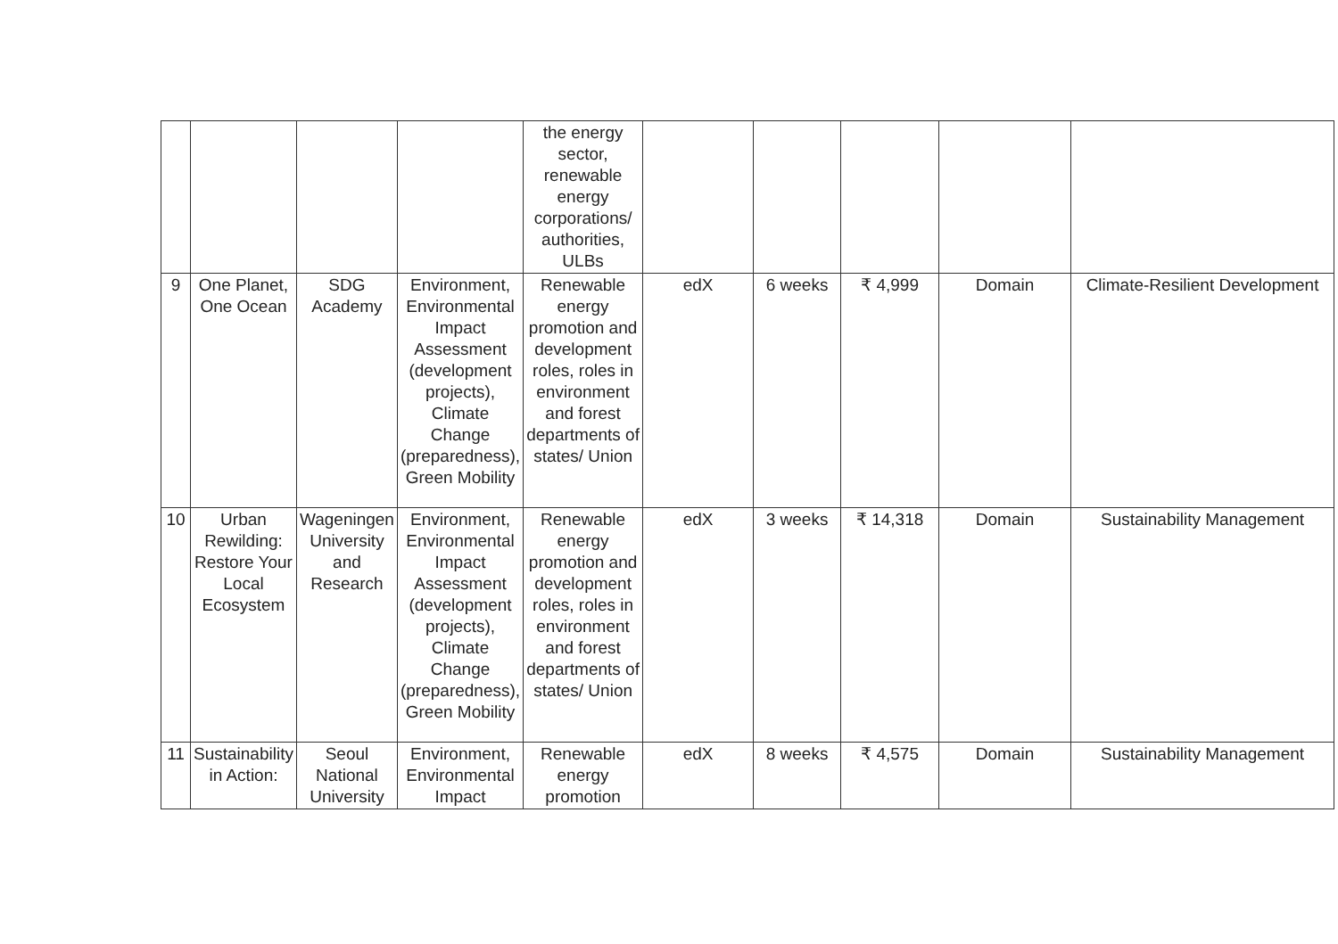| | | | | the energy sector, renewable energy corporations/ authorities, ULBs | | | | | |
| 9 | One Planet, One Ocean | SDG Academy | Environment, Environmental Impact Assessment (development projects), Climate Change (preparedness), Green Mobility | Renewable energy promotion and development roles, roles in environment and forest departments of states/ Union | edX | 6 weeks | ₹ 4,999 | Domain | Climate-Resilient Development |
| 10 | Urban Rewilding: Restore Your Local Ecosystem | Wageningen University and Research | Environment, Environmental Impact Assessment (development projects), Climate Change (preparedness), Green Mobility | Renewable energy promotion and development roles, roles in environment and forest departments of states/ Union | edX | 3 weeks | ₹ 14,318 | Domain | Sustainability Management |
| 11 | Sustainability in Action: | Seoul National University | Environment, Environmental Impact | Renewable energy promotion | edX | 8 weeks | ₹ 4,575 | Domain | Sustainability Management |